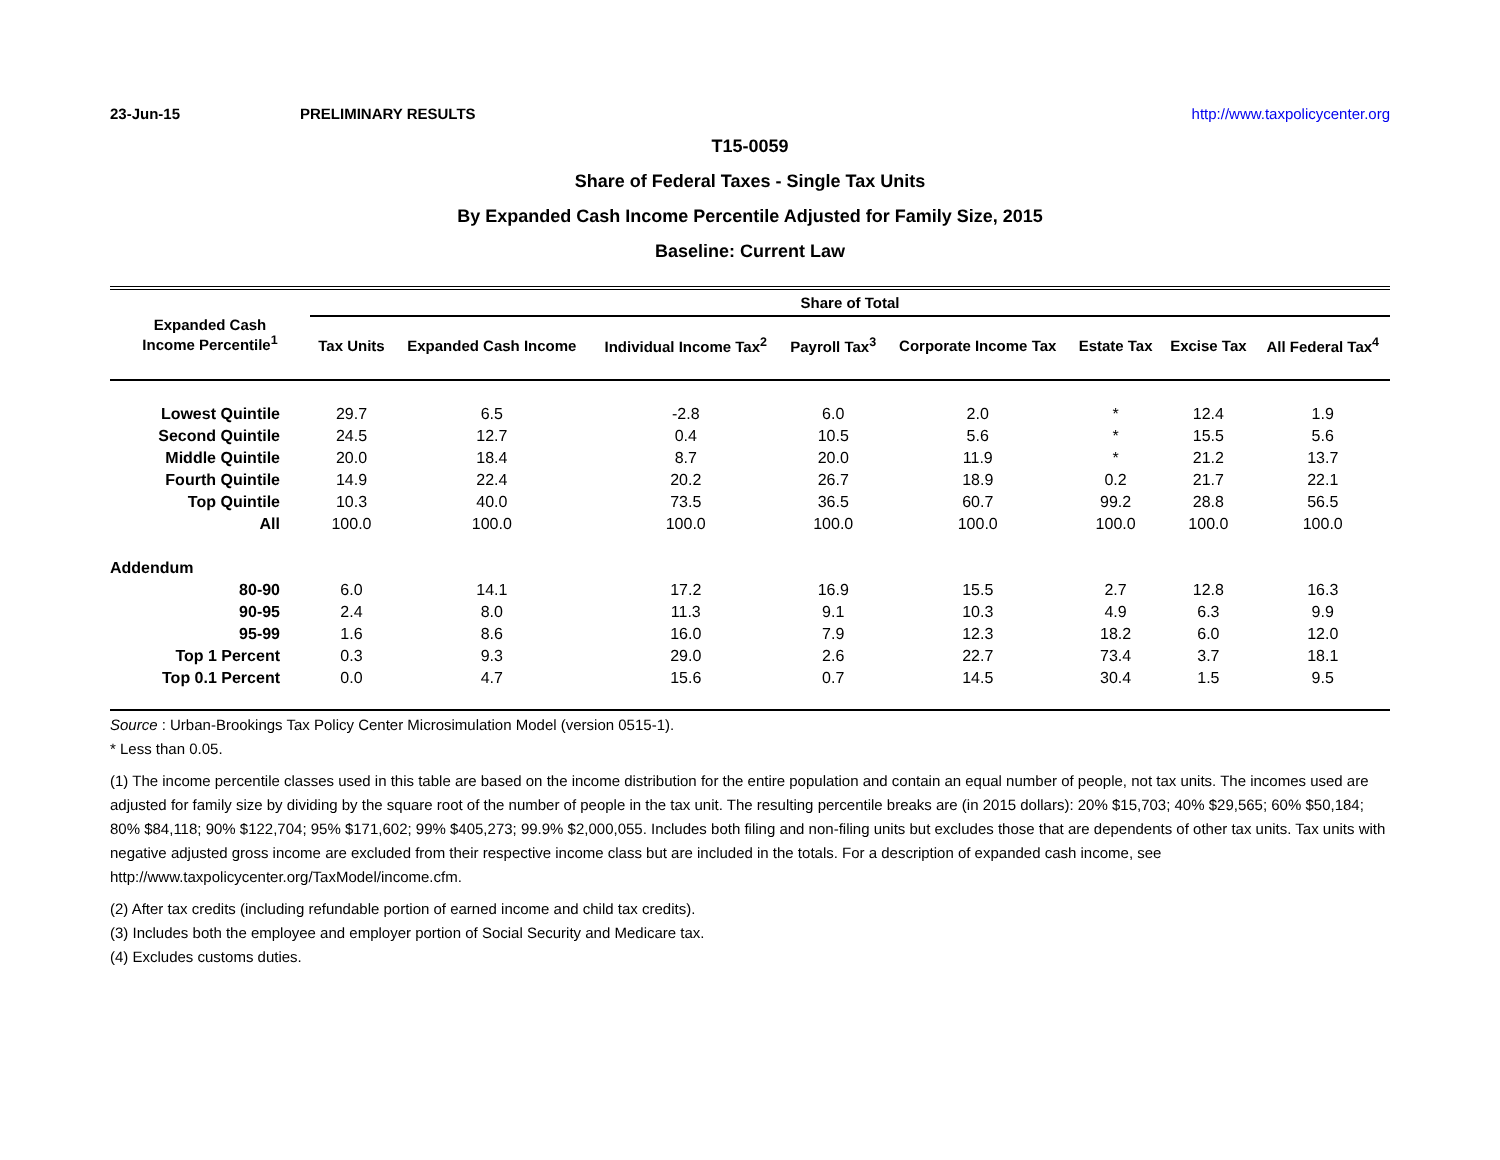23-Jun-15 PRELIMINARY RESULTS http://www.taxpolicycenter.org
T15-0059
Share of Federal Taxes - Single Tax Units
By Expanded Cash Income Percentile Adjusted for Family Size, 2015
Baseline: Current Law
| Expanded Cash Income Percentile<sup>1</sup> | Share of Total | | | | | | | |
| --- | --- | --- | --- | --- | --- | --- | --- | --- |
| | Tax Units | Expanded Cash Income | Individual Income Tax<sup>2</sup> | Payroll Tax<sup>3</sup> | Corporate Income Tax | Estate Tax | Excise Tax | All Federal Tax<sup>4</sup> |
| Lowest Quintile | 29.7 | 6.5 | -2.8 | 6.0 | 2.0 | * | 12.4 | 1.9 |
| Second Quintile | 24.5 | 12.7 | 0.4 | 10.5 | 5.6 | * | 15.5 | 5.6 |
| Middle Quintile | 20.0 | 18.4 | 8.7 | 20.0 | 11.9 | * | 21.2 | 13.7 |
| Fourth Quintile | 14.9 | 22.4 | 20.2 | 26.7 | 18.9 | 0.2 | 21.7 | 22.1 |
| Top Quintile | 10.3 | 40.0 | 73.5 | 36.5 | 60.7 | 99.2 | 28.8 | 56.5 |
| All | 100.0 | 100.0 | 100.0 | 100.0 | 100.0 | 100.0 | 100.0 | 100.0 |
| Addendum | | | | | | | | |
| 80-90 | 6.0 | 14.1 | 17.2 | 16.9 | 15.5 | 2.7 | 12.8 | 16.3 |
| 90-95 | 2.4 | 8.0 | 11.3 | 9.1 | 10.3 | 4.9 | 6.3 | 9.9 |
| 95-99 | 1.6 | 8.6 | 16.0 | 7.9 | 12.3 | 18.2 | 6.0 | 12.0 |
| Top 1 Percent | 0.3 | 9.3 | 29.0 | 2.6 | 22.7 | 73.4 | 3.7 | 18.1 |
| Top 0.1 Percent | 0.0 | 4.7 | 15.6 | 0.7 | 14.5 | 30.4 | 1.5 | 9.5 |
Source : Urban-Brookings Tax Policy Center Microsimulation Model (version 0515-1).
* Less than 0.05.
(1) The income percentile classes used in this table are based on the income distribution for the entire population and contain an equal number of people, not tax units. The incomes used are adjusted for family size by dividing by the square root of the number of people in the tax unit. The resulting percentile breaks are (in 2015 dollars): 20% $15,703; 40% $29,565; 60% $50,184; 80% $84,118; 90% $122,704; 95% $171,602; 99% $405,273; 99.9% $2,000,055. Includes both filing and non-filing units but excludes those that are dependents of other tax units. Tax units with negative adjusted gross income are excluded from their respective income class but are included in the totals. For a description of expanded cash income, see http://www.taxpolicycenter.org/TaxModel/income.cfm.
(2) After tax credits (including refundable portion of earned income and child tax credits).
(3) Includes both the employee and employer portion of Social Security and Medicare tax.
(4) Excludes customs duties.